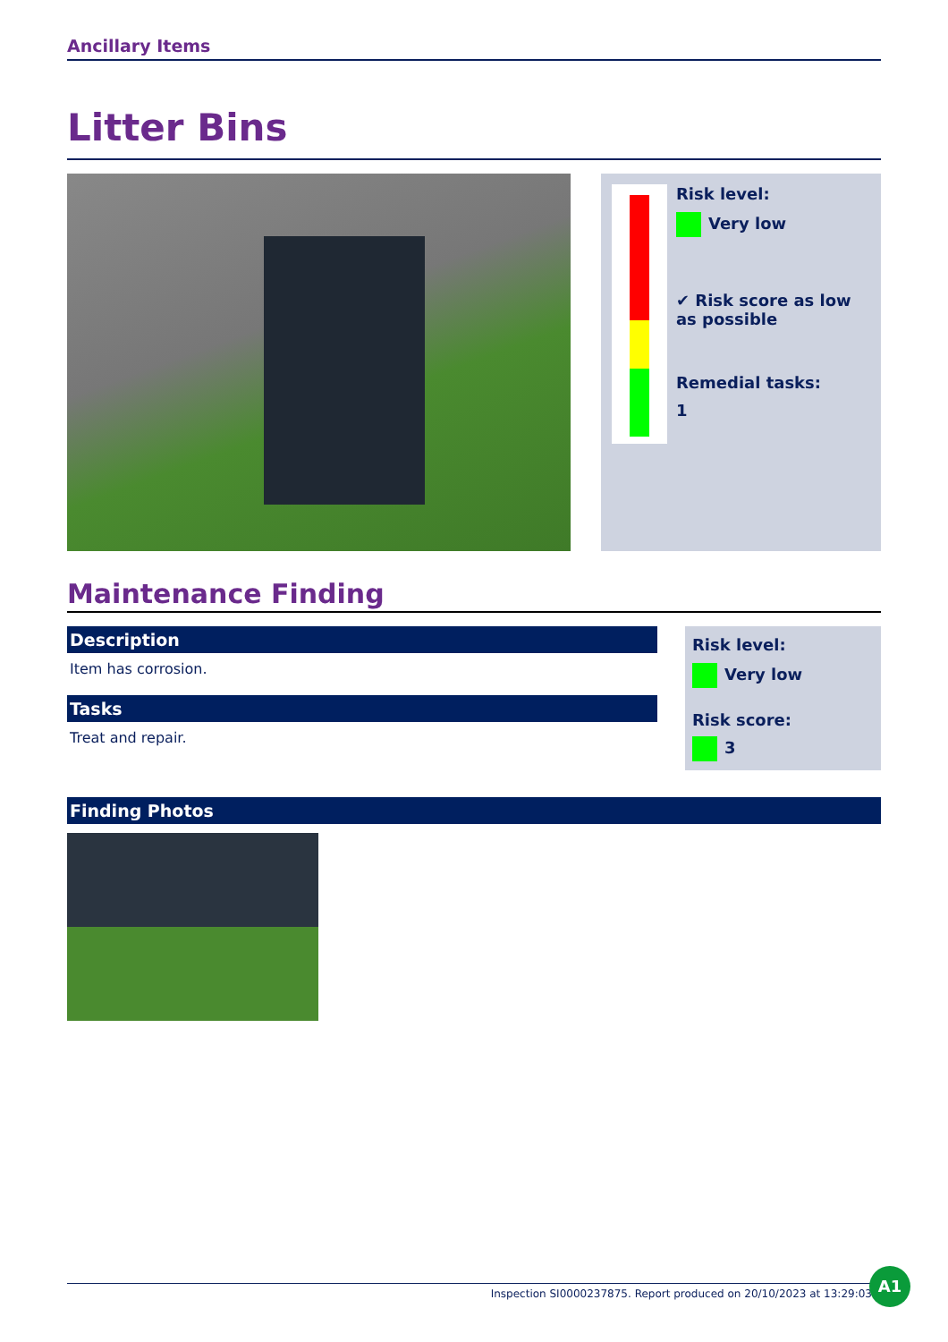Ancillary Items
Litter Bins
Risk level:
Very low
✔ Risk score as low as possible
Remedial tasks:
1
Maintenance Finding
Description
Item has corrosion.
Tasks
Treat and repair.
Risk level:
Very low
Risk score:
3
Finding Photos
Inspection SI0000237875. Report produced on 20/10/2023 at 13:29:03
A1